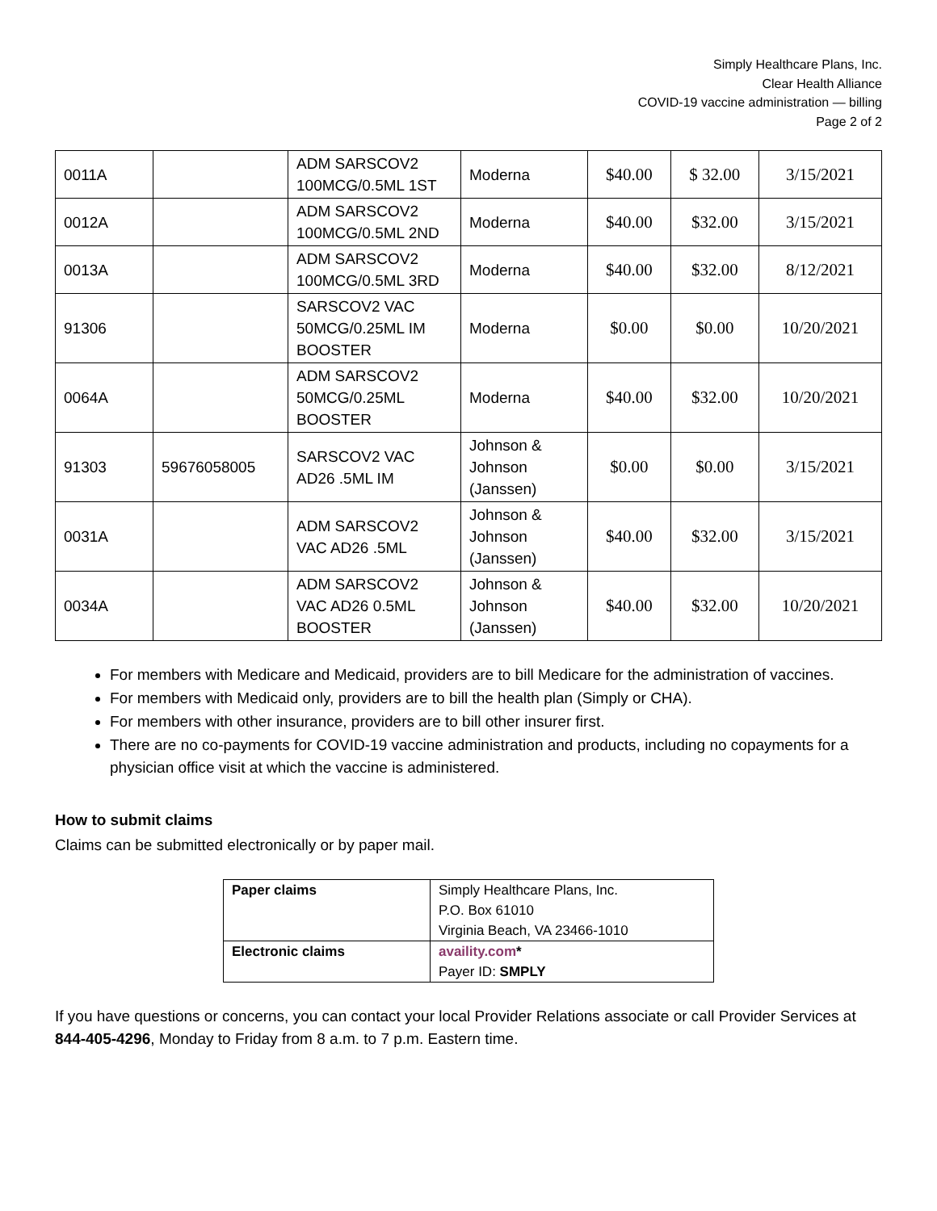Simply Healthcare Plans, Inc.
Clear Health Alliance
COVID-19 vaccine administration — billing
Page 2 of 2
| 0011A | | ADM SARSCOV2 100MCG/0.5ML 1ST | Moderna | $40.00 | $ 32.00 | 3/15/2021 |
| 0012A | | ADM SARSCOV2 100MCG/0.5ML 2ND | Moderna | $40.00 | $32.00 | 3/15/2021 |
| 0013A | | ADM SARSCOV2 100MCG/0.5ML 3RD | Moderna | $40.00 | $32.00 | 8/12/2021 |
| 91306 | | SARSCOV2 VAC 50MCG/0.25ML IM BOOSTER | Moderna | $0.00 | $0.00 | 10/20/2021 |
| 0064A | | ADM SARSCOV2 50MCG/0.25ML BOOSTER | Moderna | $40.00 | $32.00 | 10/20/2021 |
| 91303 | 59676058005 | SARSCOV2 VAC AD26 .5ML IM | Johnson & Johnson (Janssen) | $0.00 | $0.00 | 3/15/2021 |
| 0031A | | ADM SARSCOV2 VAC AD26 .5ML | Johnson & Johnson (Janssen) | $40.00 | $32.00 | 3/15/2021 |
| 0034A | | ADM SARSCOV2 VAC AD26 0.5ML BOOSTER | Johnson & Johnson (Janssen) | $40.00 | $32.00 | 10/20/2021 |
For members with Medicare and Medicaid, providers are to bill Medicare for the administration of vaccines.
For members with Medicaid only, providers are to bill the health plan (Simply or CHA).
For members with other insurance, providers are to bill other insurer first.
There are no co-payments for COVID-19 vaccine administration and products, including no copayments for a physician office visit at which the vaccine is administered.
How to submit claims
Claims can be submitted electronically or by paper mail.
| Paper claims | Simply Healthcare Plans, Inc. P.O. Box 61010 Virginia Beach, VA 23466-1010 |
| Electronic claims | availity.com * Payer ID: SMPLY |
If you have questions or concerns, you can contact your local Provider Relations associate or call Provider Services at 844-405-4296, Monday to Friday from 8 a.m. to 7 p.m. Eastern time.